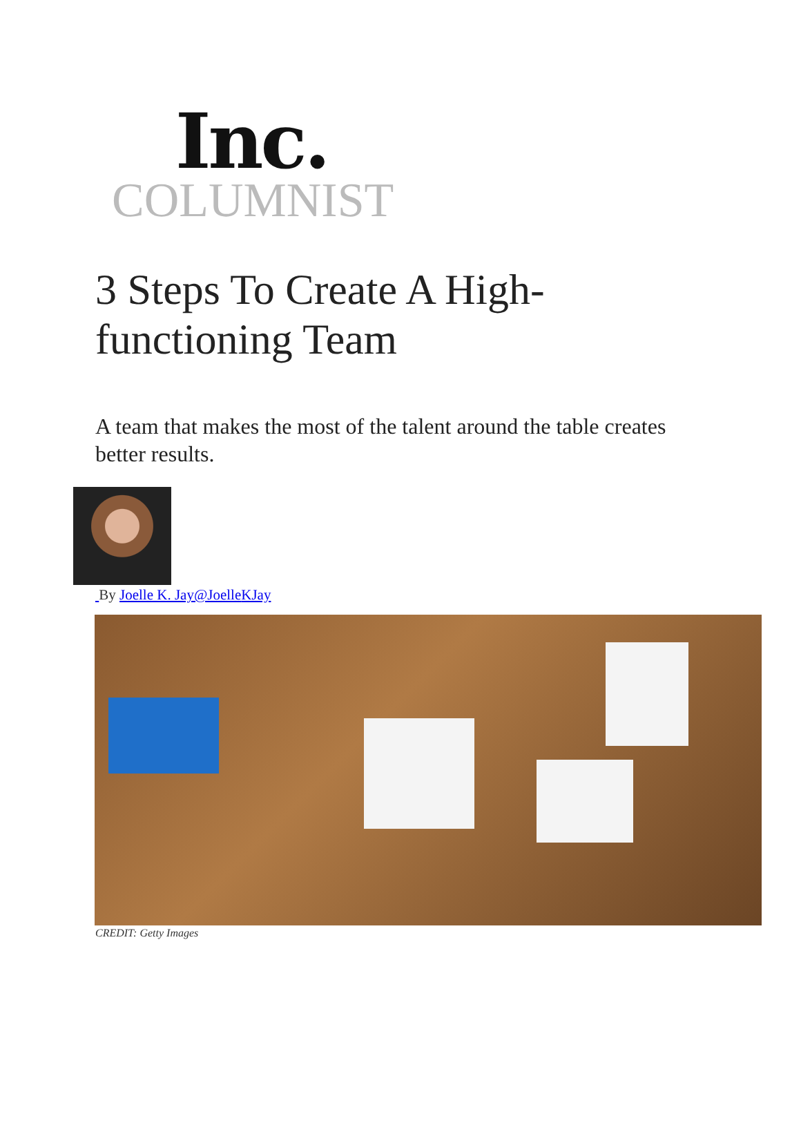Inc.
COLUMNIST
3 Steps To Create A High-functioning Team
A team that makes the most of the talent around the table creates better results.
By Joelle K. Jay@Joelle KJay
CREDIT: Getty Images